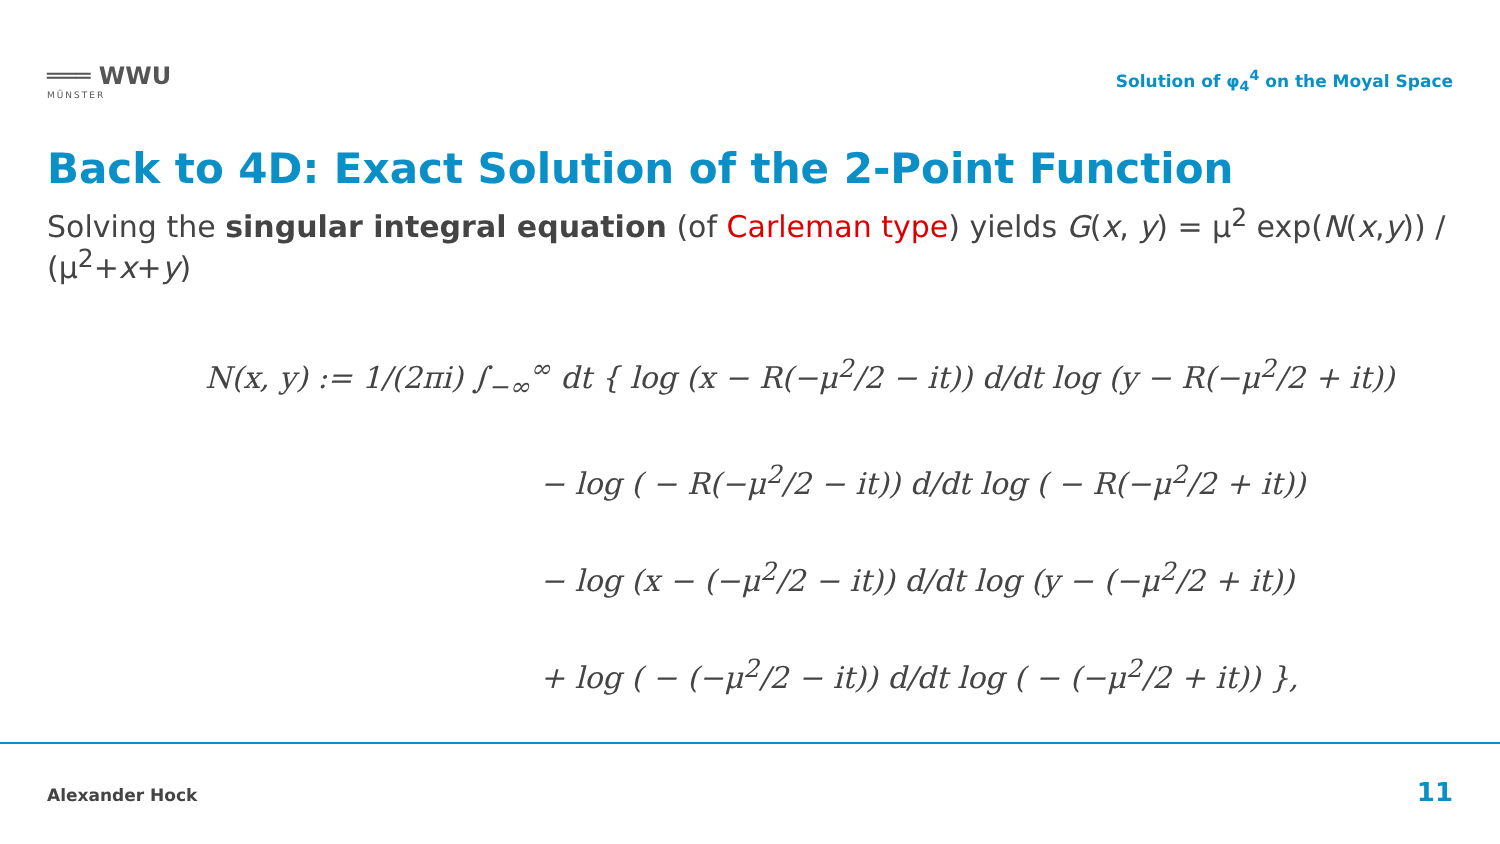═══ WWU
MÜNSTER
Solution of φ<sub>4</sub><sup>4</sup> on the Moyal Space
Back to 4D: Exact Solution of the 2-Point Function
Solving the singular integral equation (of Carleman type) yields G(x, y) = μ<sup>2</sup> exp(N(x,y)) / (μ<sup>2</sup>+x+y)
N(x, y) := 1/(2πi) ∫<sub>−∞</sub><sup>∞</sup> dt { log (x − R(−μ<sup>2</sup>/2 − it)) d/dt log (y − R(−μ<sup>2</sup>/2 + it))
− log ( − R(−μ<sup>2</sup>/2 − it)) d/dt log ( − R(−μ<sup>2</sup>/2 + it))
− log (x − (−μ<sup>2</sup>/2 − it)) d/dt log (y − (−μ<sup>2</sup>/2 + it))
+ log ( − (−μ<sup>2</sup>/2 − it)) d/dt log ( − (−μ<sup>2</sup>/2 + it)) },
Alexander Hock 11